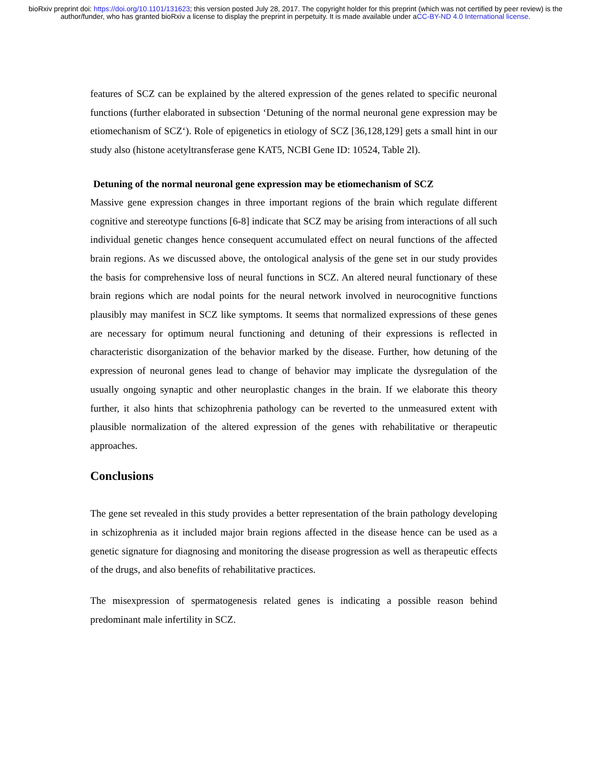bioRxiv preprint doi: https://doi.org/10.1101/131623; this version posted July 28, 2017. The copyright holder for this preprint (which was not certified by peer review) is the author/funder, who has granted bioRxiv a license to display the preprint in perpetuity. It is made available under aCC-BY-ND 4.0 International license.
features of SCZ can be explained by the altered expression of the genes related to specific neuronal functions (further elaborated in subsection ‘Detuning of the normal neuronal gene expression may be etiomechanism of SCZ‘). Role of epigenetics in etiology of SCZ [36,128,129] gets a small hint in our study also (histone acetyltransferase gene KAT5, NCBI Gene ID: 10524, Table 2l).
Detuning of the normal neuronal gene expression may be etiomechanism of SCZ
Massive gene expression changes in three important regions of the brain which regulate different cognitive and stereotype functions [6-8] indicate that SCZ may be arising from interactions of all such individual genetic changes hence consequent accumulated effect on neural functions of the affected brain regions. As we discussed above, the ontological analysis of the gene set in our study provides the basis for comprehensive loss of neural functions in SCZ. An altered neural functionary of these brain regions which are nodal points for the neural network involved in neurocognitive functions plausibly may manifest in SCZ like symptoms. It seems that normalized expressions of these genes are necessary for optimum neural functioning and detuning of their expressions is reflected in characteristic disorganization of the behavior marked by the disease. Further, how detuning of the expression of neuronal genes lead to change of behavior may implicate the dysregulation of the usually ongoing synaptic and other neuroplastic changes in the brain. If we elaborate this theory further, it also hints that schizophrenia pathology can be reverted to the unmeasured extent with plausible normalization of the altered expression of the genes with rehabilitative or therapeutic approaches.
Conclusions
The gene set revealed in this study provides a better representation of the brain pathology developing in schizophrenia as it included major brain regions affected in the disease hence can be used as a genetic signature for diagnosing and monitoring the disease progression as well as therapeutic effects of the drugs, and also benefits of rehabilitative practices.
The misexpression of spermatogenesis related genes is indicating a possible reason behind predominant male infertility in SCZ.